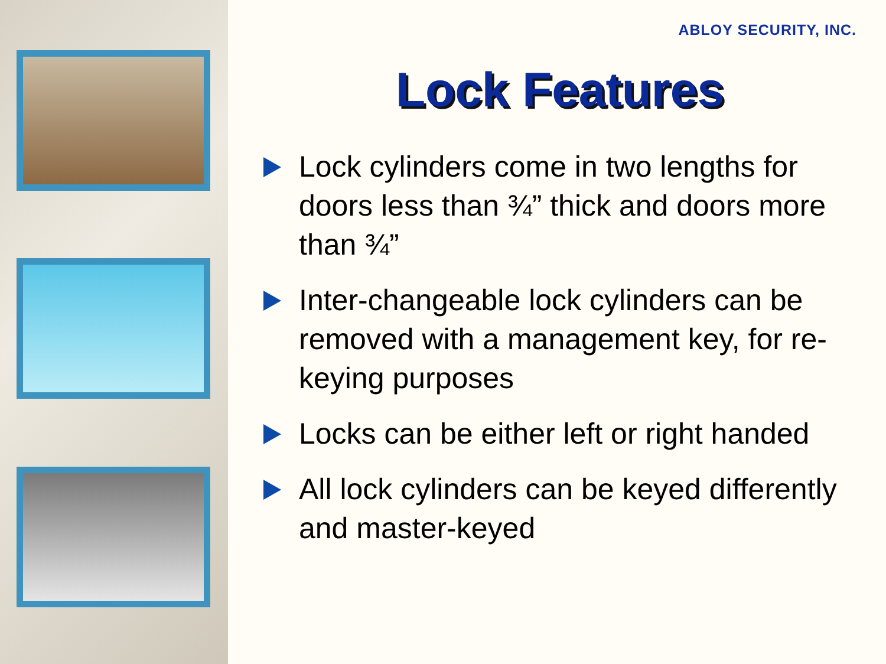ABLOY SECURITY, INC.
Lock Features
Lock cylinders come in two lengths for doors less than ¾” thick and doors more than ¾”
Inter-changeable lock cylinders can be removed with a management key, for re-keying purposes
Locks can be either left or right handed
All lock cylinders can be keyed differently and master-keyed